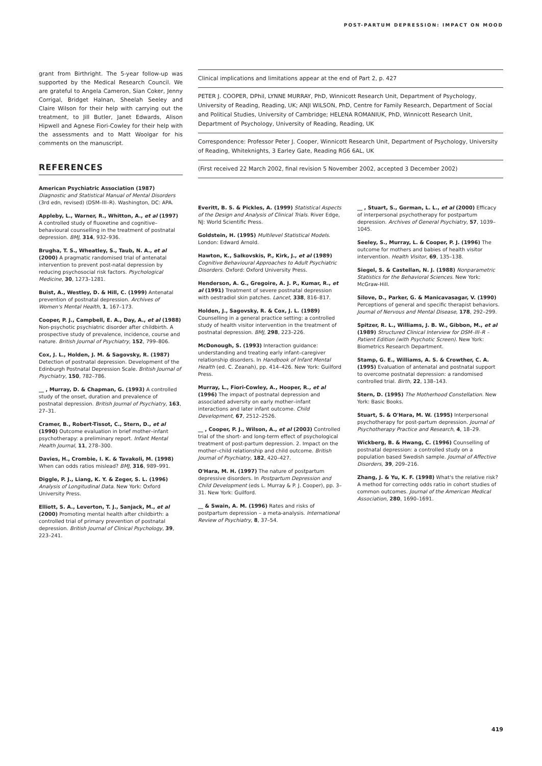POST-PARTUM DEPRESSION: IMPACT ON MOOD
grant from Birthright. The 5-year follow-up was supported by the Medical Research Council. We are grateful to Angela Cameron, Sian Coker, Jenny Corrigal, Bridget Halnan, Sheelah Seeley and Claire Wilson for their help with carrying out the treatment, to Jill Butler, Janet Edwards, Alison Hipwell and Agnese Fiori-Cowley for their help with the assessments and to Matt Woolgar for his comments on the manuscript.
REFERENCES
Clinical implications and limitations appear at the end of Part 2, p. 427
PETER J. COOPER, DPhil, LYNNE MURRAY, PhD, Winnicott Research Unit, Department of Psychology, University of Reading, Reading, UK; ANJI WILSON, PhD, Centre for Family Research, Department of Social and Political Studies, University of Cambridge; HELENA ROMANIUK, PhD, Winnicott Research Unit, Department of Psychology, University of Reading, Reading, UK
Correspondence: Professor Peter J. Cooper, Winnicott Research Unit, Department of Psychology, University of Reading, Whiteknights, 3 Earley Gate, Reading RG6 6AL, UK
(First received 22 March 2002, final revision 5 November 2002, accepted 3 December 2002)
American Psychiatric Association (1987) Diagnostic and Statistical Manual of Mental Disorders (3rd edn, revised) (DSM–III–R). Washington, DC: APA.
Appleby, L., Warner, R., Whitton, A., et al (1997) A controlled study of fluoxetine and cognitive–behavioural counselling in the treatment of postnatal depression. BMJ, 314, 932–936.
Brugha, T. S., Wheatley, S., Taub, N. A., et al (2000) A pragmatic randomised trial of antenatal intervention to prevent post-natal depression by reducing psychosocial risk factors. Psychological Medicine, 30, 1273–1281.
Buist, A., Westley, D. & Hill, C. (1999) Antenatal prevention of postnatal depression. Archives of Women's Mental Health, 1, 167–173.
Cooper, P. J., Campbell, E. A., Day, A., et al (1988) Non-psychotic psychiatric disorder after childbirth. A prospective study of prevalence, incidence, course and nature. British Journal of Psychiatry, 152, 799–806.
Cox, J. L., Holden, J. M. & Sagovsky, R. (1987) Detection of postnatal depression. Development of the Edinburgh Postnatal Depression Scale. British Journal of Psychiatry, 150, 782–786.
__ , Murray, D. & Chapman, G. (1993) A controlled study of the onset, duration and prevalence of postnatal depression. British Journal of Psychiatry, 163, 27–31.
Cramer, B., Robert-Tissot, C., Stern, D., et al (1990) Outcome evaluation in brief mother–infant psychotherapy: a preliminary report. Infant Mental Health Journal, 11, 278–300.
Davies, H., Crombie, I. K. & Tavakoli, M. (1998) When can odds ratios mislead? BMJ, 316, 989–991.
Diggle, P. J., Liang, K. Y. & Zeger, S. L. (1996) Analysis of Longitudinal Data. New York: Oxford University Press.
Elliott, S. A., Leverton, T. J., Sanjack, M., et al (2000) Promoting mental health after childbirth: a controlled trial of primary prevention of postnatal depression. British Journal of Clinical Psychology, 39, 223–241.
Everitt, B. S. & Pickles, A. (1999) Statistical Aspects of the Design and Analysis of Clinical Trials. River Edge, NJ: World Scientific Press.
Goldstein, H. (1995) Multilevel Statistical Models. London: Edward Arnold.
Hawton, K., Salkovskis, P., Kirk, J., et al (1989) Cognitive Behavioural Approaches to Adult Psychiatric Disorders. Oxford: Oxford University Press.
Henderson, A. G., Gregoire, A. J. P., Kumar, R., et al (1991) Treatment of severe postnatal depression with oestradiol skin patches. Lancet, 338, 816–817.
Holden, J., Sagovsky, R. & Cox, J. L. (1989) Counselling in a general practice setting: a controlled study of health visitor intervention in the treatment of postnatal depression. BMJ, 298, 223–226.
McDonough, S. (1993) Interaction guidance: understanding and treating early infant–caregiver relationship disorders. In Handbook of Infant Mental Health (ed. C. Zeanah), pp. 414–426. New York: Guilford Press.
Murray, L., Fiori-Cowley, A., Hooper, R., et al (1996) The impact of postnatal depression and associated adversity on early mother–infant interactions and later infant outcome. Child Development, 67, 2512–2526.
__ , Cooper, P. J., Wilson, A., et al (2003) Controlled trial of the short- and long-term effect of psychological treatment of post-partum depression. 2. Impact on the mother–child relationship and child outcome. British Journal of Psychiatry, 182, 420–427.
O'Hara, M. H. (1997) The nature of postpartum depressive disorders. In Postpartum Depression and Child Development (eds L. Murray & P. J. Cooper), pp. 3–31. New York: Guilford.
__ & Swain, A. M. (1996) Rates and risks of postpartum depression – a meta-analysis. International Review of Psychiatry, 8, 37–54.
__ , Stuart, S., Gorman, L. L., et al (2000) Efficacy of interpersonal psychotherapy for postpartum depression. Archives of General Psychiatry, 57, 1039–1045.
Seeley, S., Murray, L. & Cooper, P. J. (1996) The outcome for mothers and babies of health visitor intervention. Health Visitor, 69, 135–138.
Siegel, S. & Castellan, N. J. (1988) Nonparametric Statistics for the Behavioral Sciences. New York: McGraw-Hill.
Silove, D., Parker, G. & Manicavasagar, V. (1990) Perceptions of general and specific therapist behaviors. Journal of Nervous and Mental Disease, 178, 292–299.
Spitzer, R. L., Williams, J. B. W., Gibbon, M., et al (1989) Structured Clinical Interview for DSM–III–R – Patient Edition (with Psychotic Screen). New York: Biometrics Research Department.
Stamp, G. E., Williams, A. S. & Crowther, C. A. (1995) Evaluation of antenatal and postnatal support to overcome postnatal depression: a randomised controlled trial. Birth, 22, 138–143.
Stern, D. (1995) The Motherhood Constellation. New York: Basic Books.
Stuart, S. & O'Hara, M. W. (1995) Interpersonal psychotherapy for post-partum depression. Journal of Psychotherapy Practice and Research, 4, 18–29.
Wickberg, B. & Hwang, C. (1996) Counselling of postnatal depression: a controlled study on a population based Swedish sample. Journal of Affective Disorders, 39, 209–216.
Zhang, J. & Yu, K. F. (1998) What's the relative risk? A method for correcting odds ratio in cohort studies of common outcomes. Journal of the American Medical Association, 280, 1690–1691.
419